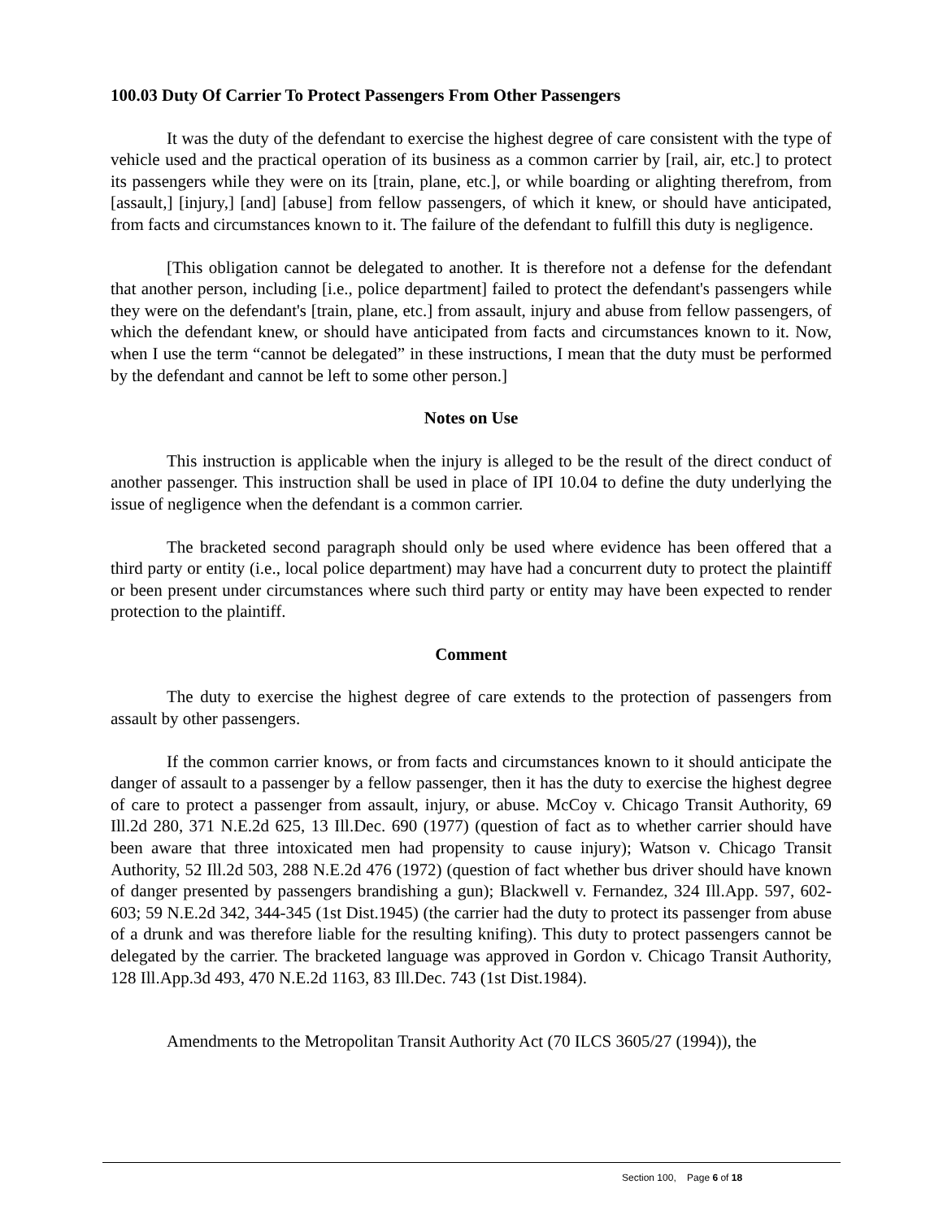100.03 Duty Of Carrier To Protect Passengers From Other Passengers
It was the duty of the defendant to exercise the highest degree of care consistent with the type of vehicle used and the practical operation of its business as a common carrier by [rail, air, etc.] to protect its passengers while they were on its [train, plane, etc.], or while boarding or alighting therefrom, from [assault,] [injury,] [and] [abuse] from fellow passengers, of which it knew, or should have anticipated, from facts and circumstances known to it. The failure of the defendant to fulfill this duty is negligence.
[This obligation cannot be delegated to another. It is therefore not a defense for the defendant that another person, including [i.e., police department] failed to protect the defendant's passengers while they were on the defendant's [train, plane, etc.] from assault, injury and abuse from fellow passengers, of which the defendant knew, or should have anticipated from facts and circumstances known to it. Now, when I use the term “cannot be delegated” in these instructions, I mean that the duty must be performed by the defendant and cannot be left to some other person.]
Notes on Use
This instruction is applicable when the injury is alleged to be the result of the direct conduct of another passenger. This instruction shall be used in place of IPI 10.04 to define the duty underlying the issue of negligence when the defendant is a common carrier.
The bracketed second paragraph should only be used where evidence has been offered that a third party or entity (i.e., local police department) may have had a concurrent duty to protect the plaintiff or been present under circumstances where such third party or entity may have been expected to render protection to the plaintiff.
Comment
The duty to exercise the highest degree of care extends to the protection of passengers from assault by other passengers.
If the common carrier knows, or from facts and circumstances known to it should anticipate the danger of assault to a passenger by a fellow passenger, then it has the duty to exercise the highest degree of care to protect a passenger from assault, injury, or abuse. McCoy v. Chicago Transit Authority, 69 Ill.2d 280, 371 N.E.2d 625, 13 Ill.Dec. 690 (1977) (question of fact as to whether carrier should have been aware that three intoxicated men had propensity to cause injury); Watson v. Chicago Transit Authority, 52 Ill.2d 503, 288 N.E.2d 476 (1972) (question of fact whether bus driver should have known of danger presented by passengers brandishing a gun); Blackwell v. Fernandez, 324 Ill.App. 597, 602-603; 59 N.E.2d 342, 344-345 (1st Dist.1945) (the carrier had the duty to protect its passenger from abuse of a drunk and was therefore liable for the resulting knifing). This duty to protect passengers cannot be delegated by the carrier. The bracketed language was approved in Gordon v. Chicago Transit Authority, 128 Ill.App.3d 493, 470 N.E.2d 1163, 83 Ill.Dec. 743 (1st Dist.1984).
Amendments to the Metropolitan Transit Authority Act (70 ILCS 3605/27 (1994)), the
Section 100, Page 6 of 18